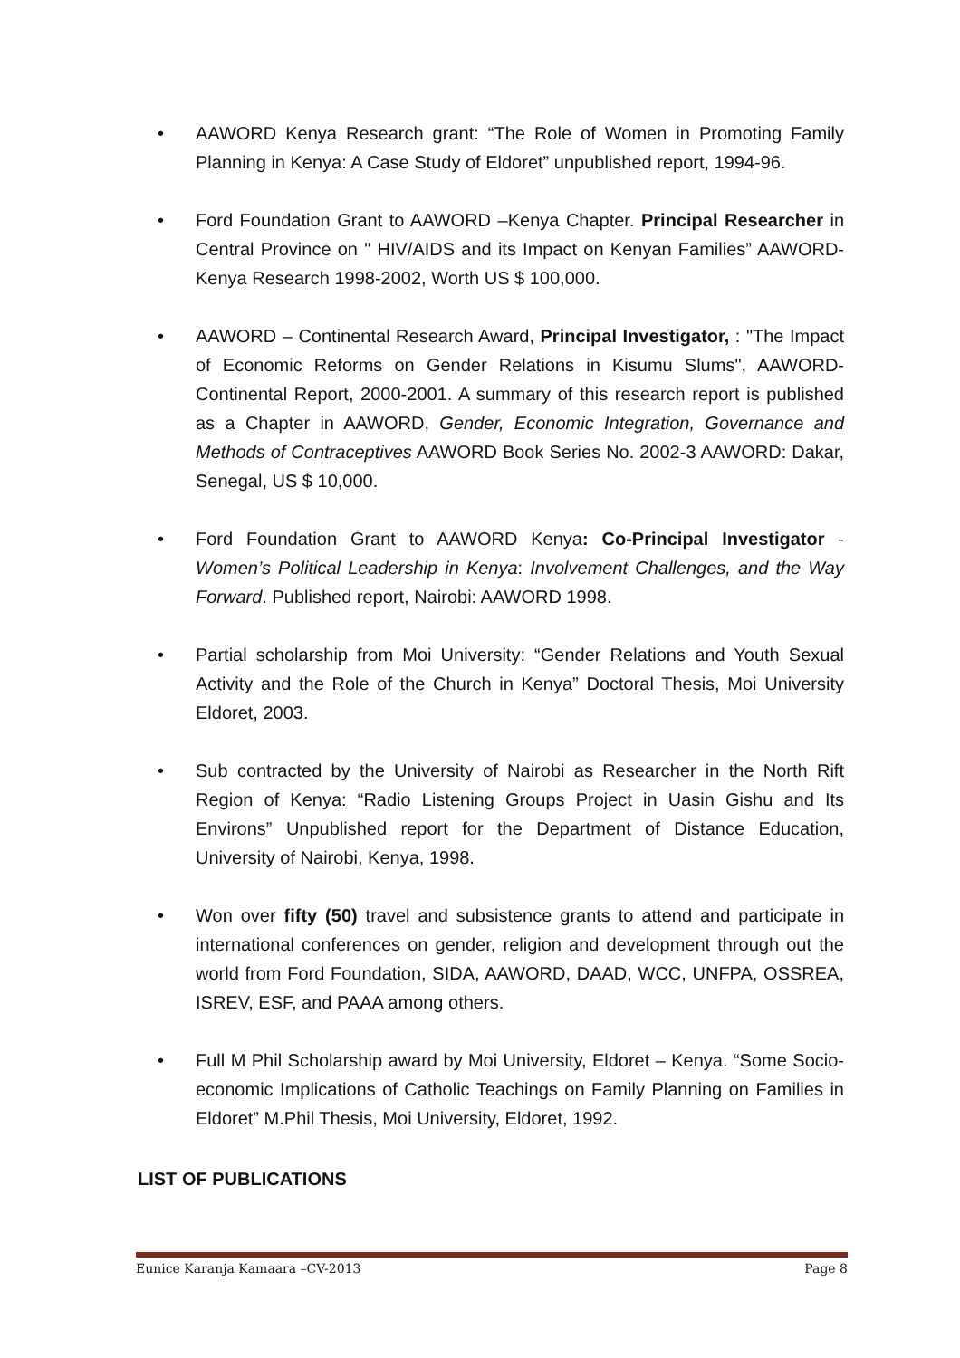• AAWORD Kenya Research grant: “The Role of Women in Promoting Family Planning in Kenya: A Case Study of Eldoret” unpublished report, 1994-96.
• Ford Foundation Grant to AAWORD –Kenya Chapter. Principal Researcher in Central Province on " HIV/AIDS and its Impact on Kenyan Families” AAWORD- Kenya Research 1998-2002, Worth US $ 100,000.
• AAWORD – Continental Research Award, Principal Investigator, : "The Impact of Economic Reforms on Gender Relations in Kisumu Slums", AAWORD-Continental Report, 2000-2001. A summary of this research report is published as a Chapter in AAWORD, Gender, Economic Integration, Governance and Methods of Contraceptives AAWORD Book Series No. 2002-3 AAWORD: Dakar, Senegal, US $ 10,000.
• Ford Foundation Grant to AAWORD Kenya: Co-Principal Investigator - Women’s Political Leadership in Kenya: Involvement Challenges, and the Way Forward. Published report, Nairobi: AAWORD 1998.
• Partial scholarship from Moi University: “Gender Relations and Youth Sexual Activity and the Role of the Church in Kenya” Doctoral Thesis, Moi University Eldoret, 2003.
• Sub contracted by the University of Nairobi as Researcher in the North Rift Region of Kenya: “Radio Listening Groups Project in Uasin Gishu and Its Environs” Unpublished report for the Department of Distance Education, University of Nairobi, Kenya, 1998.
• Won over fifty (50) travel and subsistence grants to attend and participate in international conferences on gender, religion and development through out the world from Ford Foundation, SIDA, AAWORD, DAAD, WCC, UNFPA, OSSREA, ISREV, ESF, and PAAA among others.
• Full M Phil Scholarship award by Moi University, Eldoret – Kenya. “Some Socio-economic Implications of Catholic Teachings on Family Planning on Families in Eldoret” M.Phil Thesis, Moi University, Eldoret, 1992.
LIST OF PUBLICATIONS
Eunice Karanja Kamaara –CV-2013 Page 8